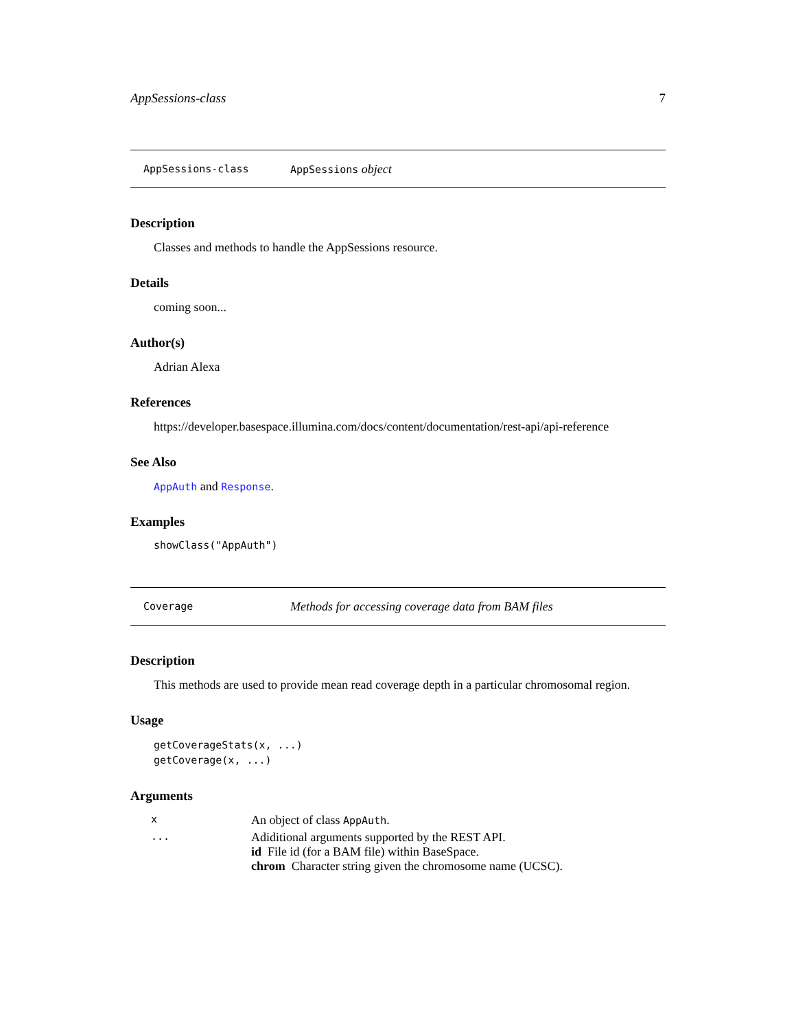AppSessions-class 7
AppSessions-class AppSessions object
Description
Classes and methods to handle the AppSessions resource.
Details
coming soon...
Author(s)
Adrian Alexa
References
https://developer.basespace.illumina.com/docs/content/documentation/rest-api/api-reference
See Also
AppAuth and Response.
Examples
showClass("AppAuth")
Coverage Methods for accessing coverage data from BAM files
Description
This methods are used to provide mean read coverage depth in a particular chromosomal region.
Usage
getCoverageStats(x, ...)
getCoverage(x, ...)
Arguments
| x | An object of class AppAuth . |
| ... | Adiditional arguments supported by the REST API. id File id (for a BAM file) within BaseSpace. chrom Character string given the chromosome name (UCSC). |